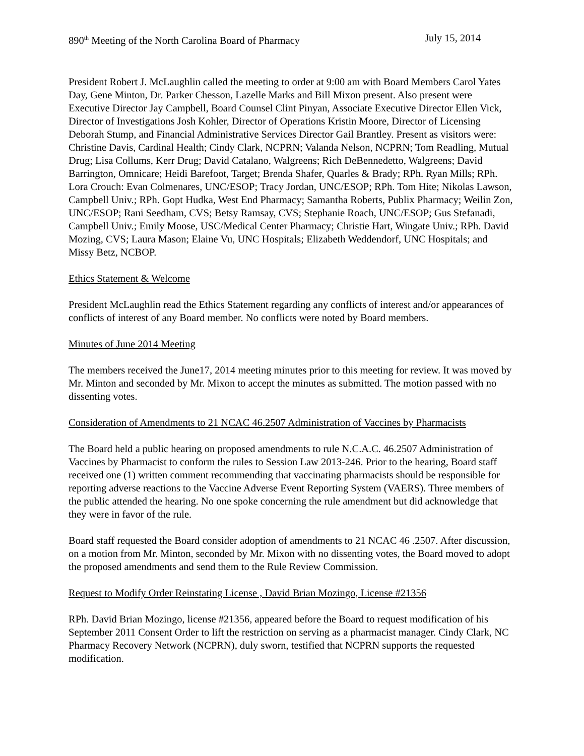890<sup>th</sup> Meeting of the North Carolina Board of Pharmacy July 15, 2014
President Robert J. McLaughlin called the meeting to order at 9:00 am with Board Members Carol Yates Day, Gene Minton, Dr. Parker Chesson, Lazelle Marks and Bill Mixon present. Also present were Executive Director Jay Campbell, Board Counsel Clint Pinyan, Associate Executive Director Ellen Vick, Director of Investigations Josh Kohler, Director of Operations Kristin Moore, Director of Licensing Deborah Stump, and Financial Administrative Services Director Gail Brantley. Present as visitors were: Christine Davis, Cardinal Health; Cindy Clark, NCPRN; Valanda Nelson, NCPRN; Tom Readling, Mutual Drug; Lisa Collums, Kerr Drug; David Catalano, Walgreens; Rich DeBennedetto, Walgreens; David Barrington, Omnicare; Heidi Barefoot, Target; Brenda Shafer, Quarles & Brady; RPh. Ryan Mills; RPh. Lora Crouch: Evan Colmenares, UNC/ESOP; Tracy Jordan, UNC/ESOP; RPh. Tom Hite; Nikolas Lawson, Campbell Univ.; RPh. Gopt Hudka, West End Pharmacy; Samantha Roberts, Publix Pharmacy; Weilin Zon, UNC/ESOP; Rani Seedham, CVS; Betsy Ramsay, CVS; Stephanie Roach, UNC/ESOP; Gus Stefanadi, Campbell Univ.; Emily Moose, USC/Medical Center Pharmacy; Christie Hart, Wingate Univ.; RPh. David Mozing, CVS; Laura Mason; Elaine Vu, UNC Hospitals; Elizabeth Weddendorf, UNC Hospitals; and Missy Betz, NCBOP.
Ethics Statement & Welcome
President McLaughlin read the Ethics Statement regarding any conflicts of interest and/or appearances of conflicts of interest of any Board member. No conflicts were noted by Board members.
Minutes of June 2014 Meeting
The members received the June17, 2014 meeting minutes prior to this meeting for review. It was moved by Mr. Minton and seconded by Mr. Mixon to accept the minutes as submitted. The motion passed with no dissenting votes.
Consideration of Amendments to 21 NCAC 46.2507 Administration of Vaccines by Pharmacists
The Board held a public hearing on proposed amendments to rule N.C.A.C. 46.2507 Administration of Vaccines by Pharmacist to conform the rules to Session Law 2013-246. Prior to the hearing, Board staff received one (1) written comment recommending that vaccinating pharmacists should be responsible for reporting adverse reactions to the Vaccine Adverse Event Reporting System (VAERS). Three members of the public attended the hearing. No one spoke concerning the rule amendment but did acknowledge that they were in favor of the rule.
Board staff requested the Board consider adoption of amendments to 21 NCAC 46 .2507. After discussion, on a motion from Mr. Minton, seconded by Mr. Mixon with no dissenting votes, the Board moved to adopt the proposed amendments and send them to the Rule Review Commission.
Request to Modify Order Reinstating License , David Brian Mozingo, License #21356
RPh. David Brian Mozingo, license #21356, appeared before the Board to request modification of his September 2011 Consent Order to lift the restriction on serving as a pharmacist manager. Cindy Clark, NC Pharmacy Recovery Network (NCPRN), duly sworn, testified that NCPRN supports the requested modification.